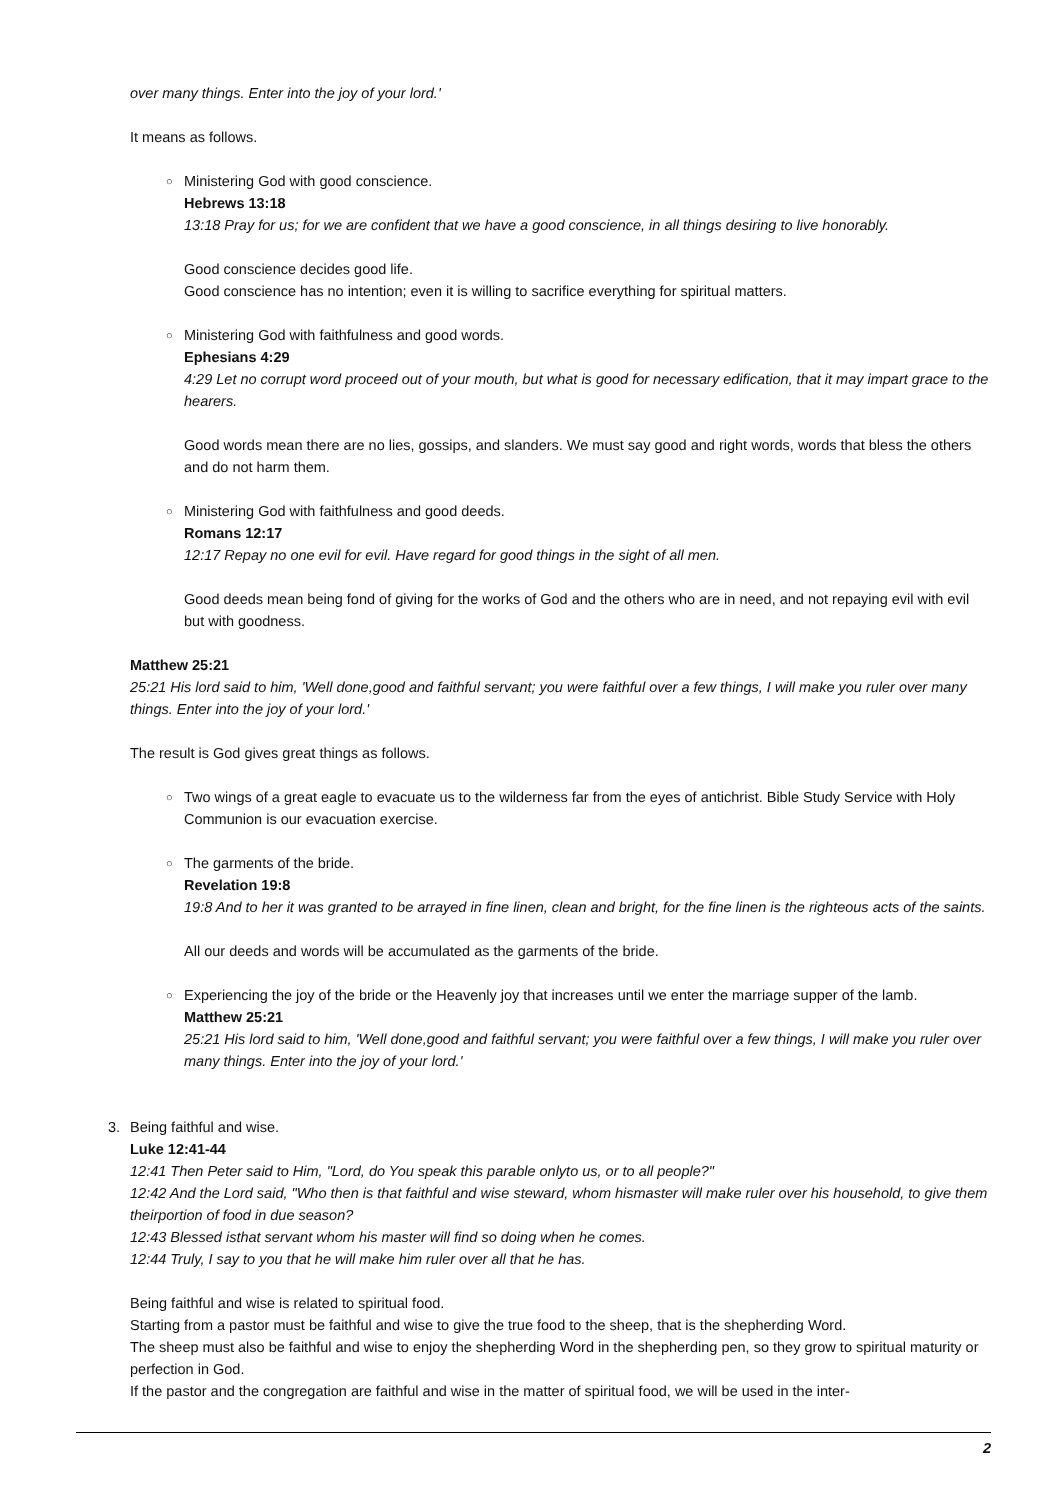over many things. Enter into the joy of your lord.'
It means as follows.
○ Ministering God with good conscience.
Hebrews 13:18
13:18 Pray for us; for we are confident that we have a good conscience, in all things desiring to live honorably.
Good conscience decides good life.
Good conscience has no intention; even it is willing to sacrifice everything for spiritual matters.
○ Ministering God with faithfulness and good words.
Ephesians 4:29
4:29 Let no corrupt word proceed out of your mouth, but what is good for necessary edification, that it may impart grace to the hearers.
Good words mean there are no lies, gossips, and slanders. We must say good and right words, words that bless the others and do not harm them.
○ Ministering God with faithfulness and good deeds.
Romans 12:17
12:17 Repay no one evil for evil. Have regard for good things in the sight of all men.
Good deeds mean being fond of giving for the works of God and the others who are in need, and not repaying evil with evil but with goodness.
Matthew 25:21
25:21 His lord said to him, 'Well done,good and faithful servant; you were faithful over a few things, I will make you ruler over many things. Enter into the joy of your lord.'
The result is God gives great things as follows.
○ Two wings of a great eagle to evacuate us to the wilderness far from the eyes of antichrist. Bible Study Service with Holy Communion is our evacuation exercise.
○ The garments of the bride.
Revelation 19:8
19:8 And to her it was granted to be arrayed in fine linen, clean and bright, for the fine linen is the righteous acts of the saints.
All our deeds and words will be accumulated as the garments of the bride.
○ Experiencing the joy of the bride or the Heavenly joy that increases until we enter the marriage supper of the lamb.
Matthew 25:21
25:21 His lord said to him, 'Well done,good and faithful servant; you were faithful over a few things, I will make you ruler over many things. Enter into the joy of your lord.'
3. Being faithful and wise.
Luke 12:41-44
12:41 Then Peter said to Him, "Lord, do You speak this parable onlyto us, or to all people?"
12:42 And the Lord said, "Who then is that faithful and wise steward, whom hismaster will make ruler over his household, to give them theirportion of food in due season?
12:43 Blessed isthat servant whom his master will find so doing when he comes.
12:44 Truly, I say to you that he will make him ruler over all that he has.
Being faithful and wise is related to spiritual food.
Starting from a pastor must be faithful and wise to give the true food to the sheep, that is the shepherding Word.
The sheep must also be faithful and wise to enjoy the shepherding Word in the shepherding pen, so they grow to spiritual maturity or perfection in God.
If the pastor and the congregation are faithful and wise in the matter of spiritual food, we will be used in the inter-
2